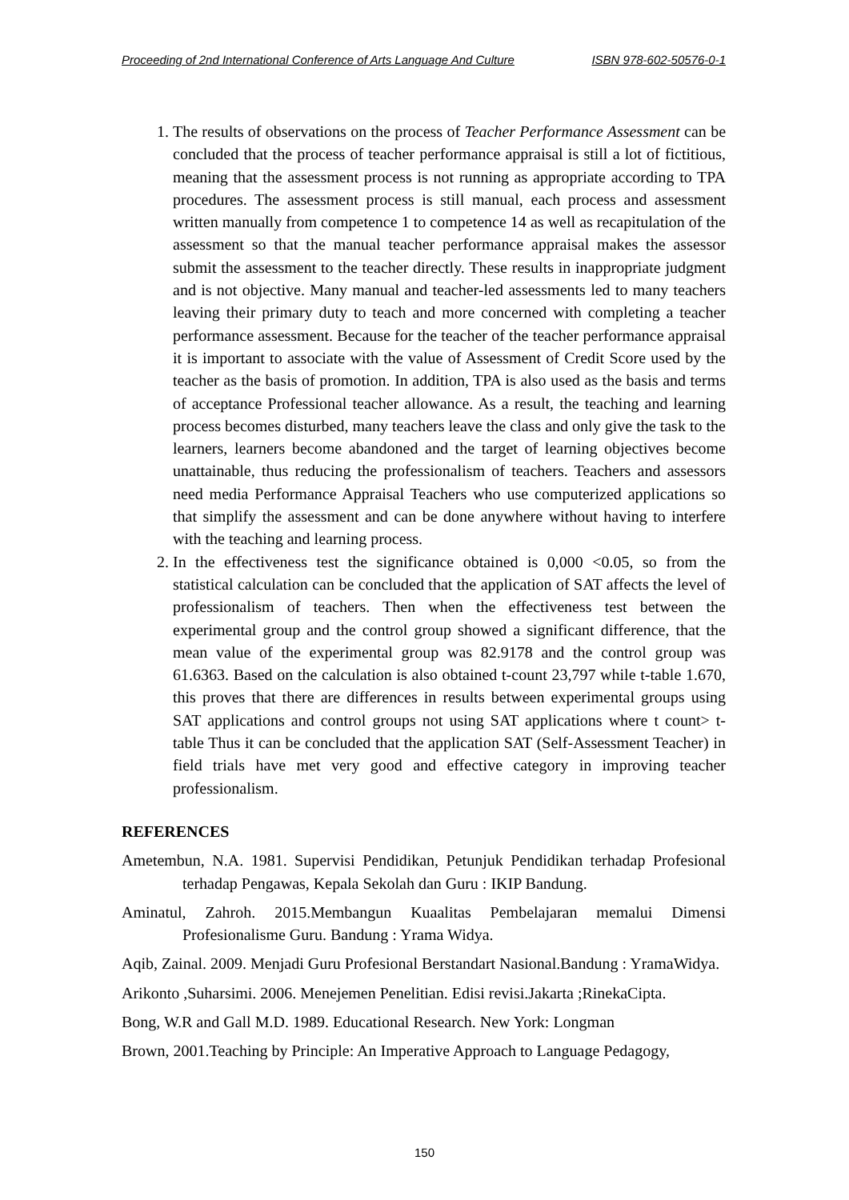Proceeding of 2nd International Conference of Arts Language And Culture ISBN 978-602-50576-0-1
1. The results of observations on the process of Teacher Performance Assessment can be concluded that the process of teacher performance appraisal is still a lot of fictitious, meaning that the assessment process is not running as appropriate according to TPA procedures. The assessment process is still manual, each process and assessment written manually from competence 1 to competence 14 as well as recapitulation of the assessment so that the manual teacher performance appraisal makes the assessor submit the assessment to the teacher directly. These results in inappropriate judgment and is not objective. Many manual and teacher-led assessments led to many teachers leaving their primary duty to teach and more concerned with completing a teacher performance assessment. Because for the teacher of the teacher performance appraisal it is important to associate with the value of Assessment of Credit Score used by the teacher as the basis of promotion. In addition, TPA is also used as the basis and terms of acceptance Professional teacher allowance. As a result, the teaching and learning process becomes disturbed, many teachers leave the class and only give the task to the learners, learners become abandoned and the target of learning objectives become unattainable, thus reducing the professionalism of teachers. Teachers and assessors need media Performance Appraisal Teachers who use computerized applications so that simplify the assessment and can be done anywhere without having to interfere with the teaching and learning process.
2. In the effectiveness test the significance obtained is 0,000 <0.05, so from the statistical calculation can be concluded that the application of SAT affects the level of professionalism of teachers. Then when the effectiveness test between the experimental group and the control group showed a significant difference, that the mean value of the experimental group was 82.9178 and the control group was 61.6363. Based on the calculation is also obtained t-count 23,797 while t-table 1.670, this proves that there are differences in results between experimental groups using SAT applications and control groups not using SAT applications where t count> t-table Thus it can be concluded that the application SAT (Self-Assessment Teacher) in field trials have met very good and effective category in improving teacher professionalism.
REFERENCES
Ametembun, N.A. 1981. Supervisi Pendidikan, Petunjuk Pendidikan terhadap Profesional terhadap Pengawas, Kepala Sekolah dan Guru : IKIP Bandung.
Aminatul, Zahroh. 2015.Membangun Kuaalitas Pembelajaran memalui Dimensi Profesionalisme Guru. Bandung : Yrama Widya.
Aqib, Zainal. 2009. Menjadi Guru Profesional Berstandart Nasional.Bandung : YramaWidya.
Arikonto ,Suharsimi. 2006. Menejemen Penelitian. Edisi revisi.Jakarta ;RinekaCipta.
Bong, W.R and Gall M.D. 1989. Educational Research. New York: Longman
Brown, 2001.Teaching by Principle: An Imperative Approach to Language Pedagogy,
150